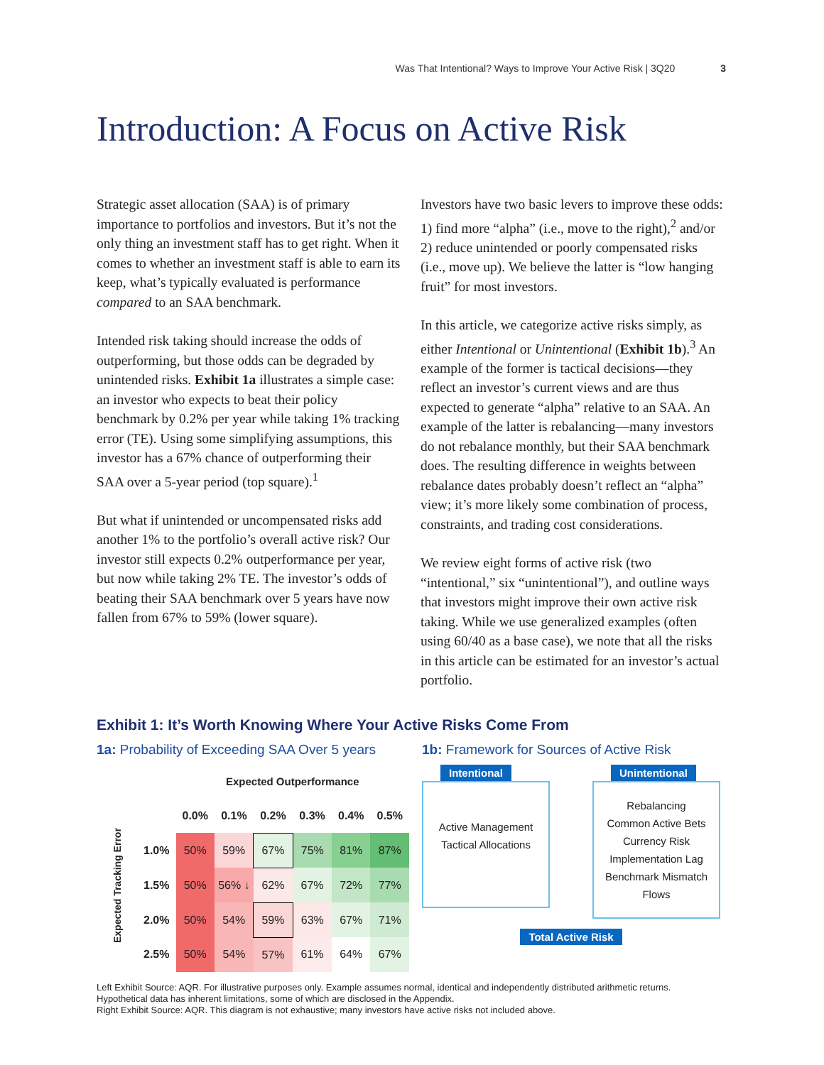Was That Intentional? Ways to Improve Your Active Risk | 3Q20 3
Introduction: A Focus on Active Risk
Strategic asset allocation (SAA) is of primary importance to portfolios and investors. But it’s not the only thing an investment staff has to get right. When it comes to whether an investment staff is able to earn its keep, what’s typically evaluated is performance compared to an SAA benchmark.
Intended risk taking should increase the odds of outperforming, but those odds can be degraded by unintended risks. Exhibit 1a illustrates a simple case: an investor who expects to beat their policy benchmark by 0.2% per year while taking 1% tracking error (TE). Using some simplifying assumptions, this investor has a 67% chance of outperforming their SAA over a 5-year period (top square).<sup>1</sup>
But what if unintended or uncompensated risks add another 1% to the portfolio’s overall active risk? Our investor still expects 0.2% outperformance per year, but now while taking 2% TE. The investor’s odds of beating their SAA benchmark over 5 years have now fallen from 67% to 59% (lower square).
Investors have two basic levers to improve these odds: 1) find more “alpha” (i.e., move to the right),<sup>2</sup> and/or 2) reduce unintended or poorly compensated risks (i.e., move up). We believe the latter is “low hanging fruit” for most investors.
In this article, we categorize active risks simply, as either Intentional or Unintentional (Exhibit 1b).<sup>3</sup> An example of the former is tactical decisions—they reflect an investor’s current views and are thus expected to generate “alpha” relative to an SAA. An example of the latter is rebalancing—many investors do not rebalance monthly, but their SAA benchmark does. The resulting difference in weights between rebalance dates probably doesn’t reflect an “alpha” view; it’s more likely some combination of process, constraints, and trading cost considerations.
We review eight forms of active risk (two “intentional,” six “unintentional”), and outline ways that investors might improve their own active risk taking. While we use generalized examples (often using 60/40 as a base case), we note that all the risks in this article can be estimated for an investor’s actual portfolio.
Exhibit 1: It’s Worth Knowing Where Your Active Risks Come From
1a: Probability of Exceeding SAA Over 5 years
| | | Expected Outperformance | | | | | |
| --- | --- | --- | --- | --- | --- | --- | --- |
| Expected Tracking Error | | 0.0% | 0.1% | 0.2% | 0.3% | 0.4% | 0.5% |
| | 1.0% | 50% | 59% | 67% | 75% | 81% | 87% |
| | 1.5% | 50% | 56% ↓ | 62% | 67% | 72% | 77% |
| | 2.0% | 50% | 54% | 59% | 63% | 67% | 71% |
| | 2.5% | 50% | 54% | 57% | 61% | 64% | 67% |
1b: Framework for Sources of Active Risk
Intentional
Active Management
Tactical Allocations
Unintentional
Rebalancing
Common Active Bets
Currency Risk
Implementation Lag
Benchmark Mismatch
Flows
Total Active Risk
Left Exhibit Source: AQR. For illustrative purposes only. Example assumes normal, identical and independently distributed arithmetic returns. Hypothetical data has inherent limitations, some of which are disclosed in the Appendix.
Right Exhibit Source: AQR. This diagram is not exhaustive; many investors have active risks not included above.